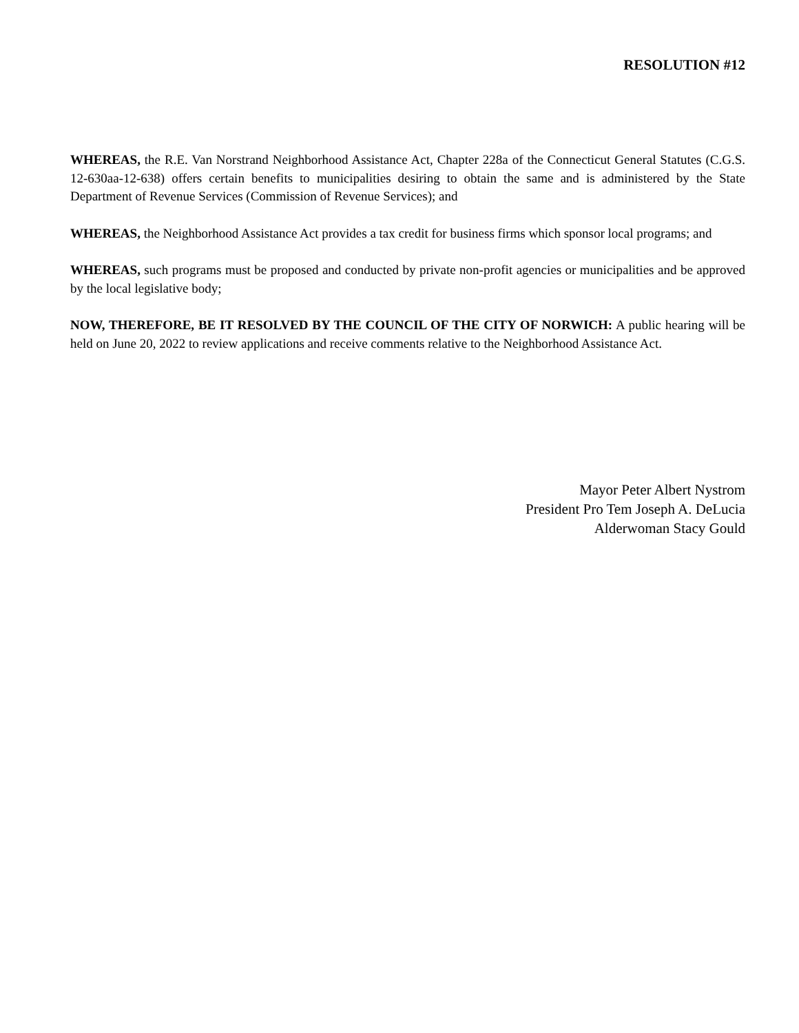RESOLUTION #12
WHEREAS, the R.E. Van Norstrand Neighborhood Assistance Act, Chapter 228a of the Connecticut General Statutes (C.G.S. 12-630aa-12-638) offers certain benefits to municipalities desiring to obtain the same and is administered by the State Department of Revenue Services (Commission of Revenue Services); and
WHEREAS, the Neighborhood Assistance Act provides a tax credit for business firms which sponsor local programs; and
WHEREAS, such programs must be proposed and conducted by private non-profit agencies or municipalities and be approved by the local legislative body;
NOW, THEREFORE, BE IT RESOLVED BY THE COUNCIL OF THE CITY OF NORWICH: A public hearing will be held on June 20, 2022 to review applications and receive comments relative to the Neighborhood Assistance Act.
Mayor Peter Albert Nystrom
President Pro Tem Joseph A. DeLucia
Alderwoman Stacy Gould